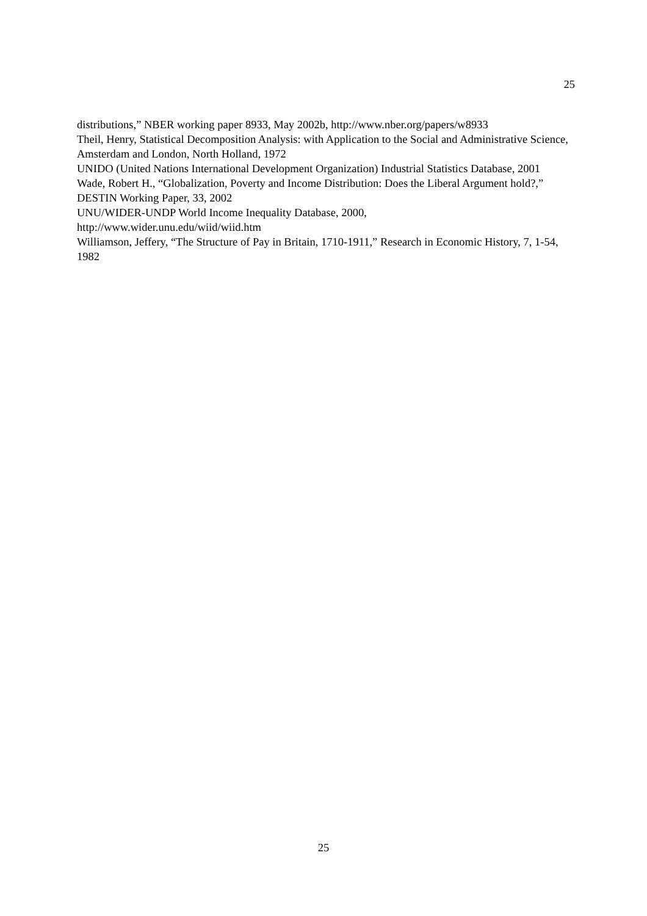25
distributions,” NBER working paper 8933, May 2002b, http://www.nber.org/papers/w8933
Theil, Henry, Statistical Decomposition Analysis: with Application to the Social and Administrative Science, Amsterdam and London, North Holland, 1972
UNIDO (United Nations International Development Organization) Industrial Statistics Database, 2001
Wade, Robert H., “Globalization, Poverty and Income Distribution: Does the Liberal Argument hold?,” DESTIN Working Paper, 33, 2002
UNU/WIDER-UNDP World Income Inequality Database, 2000,
http://www.wider.unu.edu/wiid/wiid.htm
Williamson, Jeffery, “The Structure of Pay in Britain, 1710-1911,” Research in Economic History, 7, 1-54, 1982
25